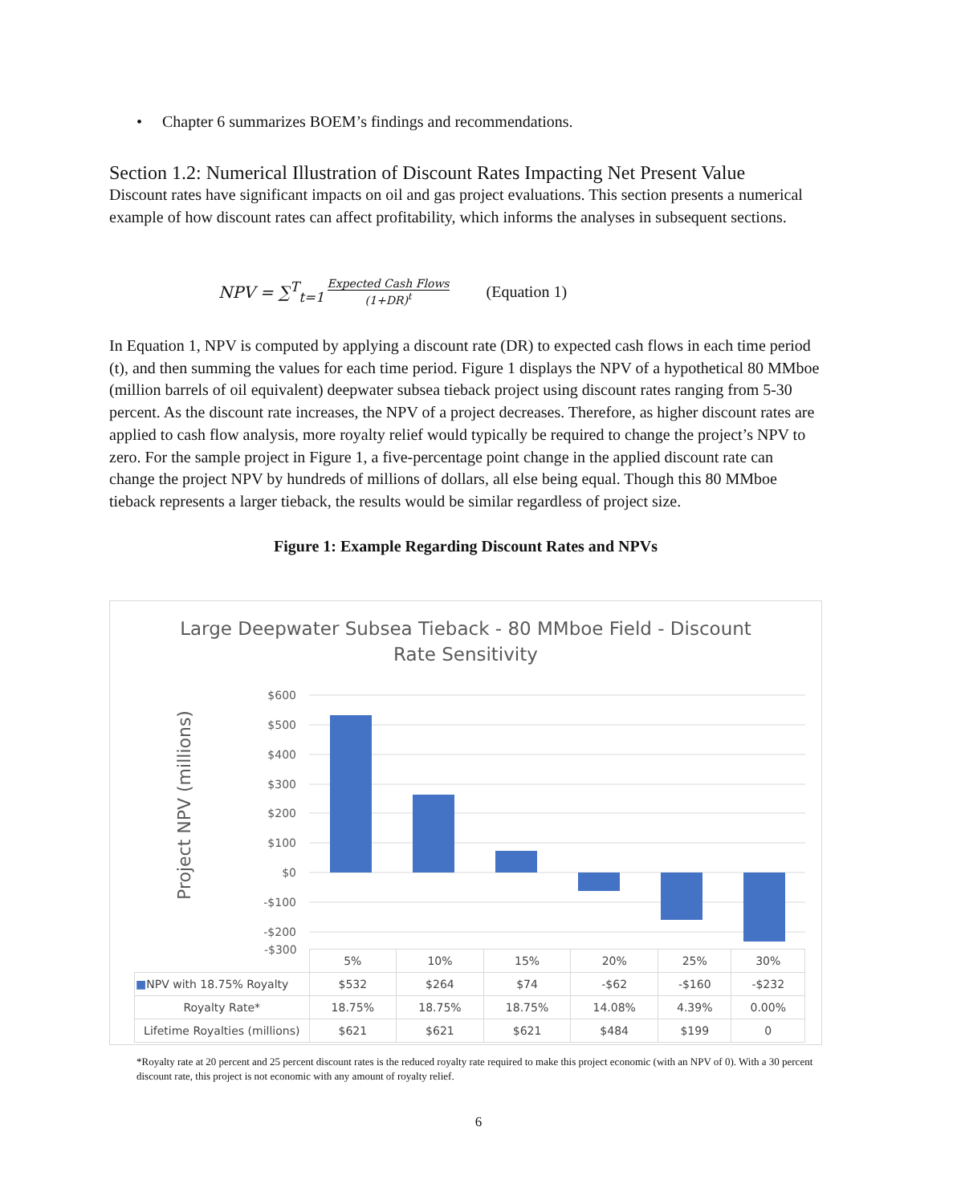• Chapter 6 summarizes BOEM’s findings and recommendations.
Section 1.2: Numerical Illustration of Discount Rates Impacting Net Present Value
Discount rates have significant impacts on oil and gas project evaluations. This section presents a numerical example of how discount rates can affect profitability, which informs the analyses in subsequent sections.
NPV = ∑<sup>T</sup><sub>t=1</sub> Expected Cash Flows (1+DR)<sup>t</sup> (Equation 1)
In Equation 1, NPV is computed by applying a discount rate (DR) to expected cash flows in each time period (t), and then summing the values for each time period. Figure 1 displays the NPV of a hypothetical 80 MMboe (million barrels of oil equivalent) deepwater subsea tieback project using discount rates ranging from 5-30 percent. As the discount rate increases, the NPV of a project decreases. Therefore, as higher discount rates are applied to cash flow analysis, more royalty relief would typically be required to change the project’s NPV to zero. For the sample project in Figure 1, a five-percentage point change in the applied discount rate can change the project NPV by hundreds of millions of dollars, all else being equal. Though this 80 MMboe tieback represents a larger tieback, the results would be similar regardless of project size.
Figure 1: Example Regarding Discount Rates and NPVs
Large Deepwater Subsea Tieback - 80 MMboe Field - Discount
Rate Sensitivity
Project NPV (millions)
$600
$500
$400
$300
$200
$100
$0
-$100
-$200
-$300
| | 5% | 10% | 15% | 20% | 25% | 30% |
| ■ NPV with 18.75% Royalty | $532 | $264 | $74 | -$62 | -$160 | -$232 |
| Royalty Rate* | 18.75% | 18.75% | 18.75% | 14.08% | 4.39% | 0.00% |
| Lifetime Royalties (millions) | $621 | $621 | $621 | $484 | $199 | 0 |
*Royalty rate at 20 percent and 25 percent discount rates is the reduced royalty rate required to make this project economic (with an NPV of 0). With a 30 percent discount rate, this project is not economic with any amount of royalty relief.
6